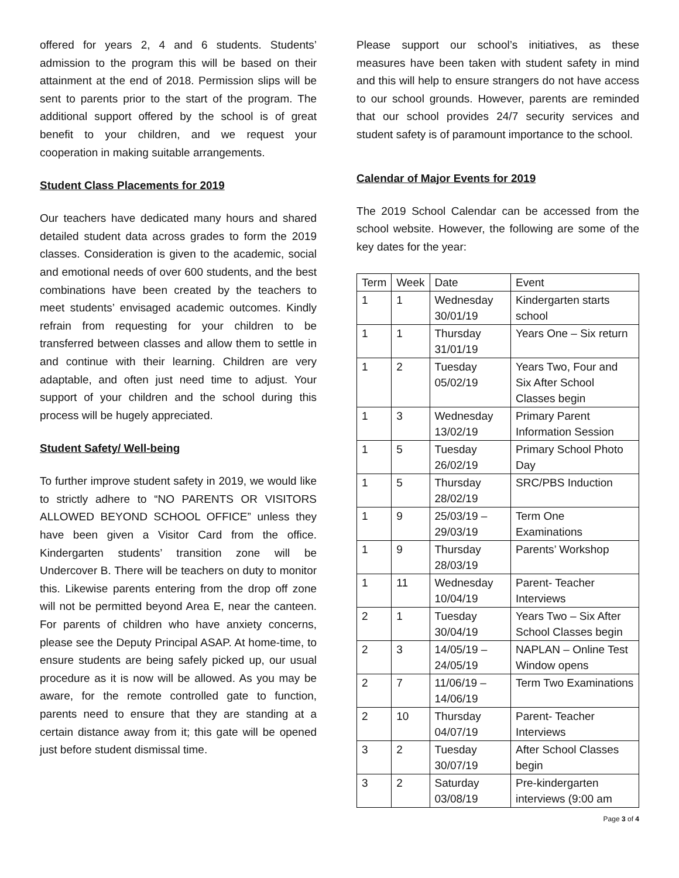offered for years 2, 4 and 6 students. Students’ admission to the program this will be based on their attainment at the end of 2018. Permission slips will be sent to parents prior to the start of the program. The additional support offered by the school is of great benefit to your children, and we request your cooperation in making suitable arrangements.
Student Class Placements for 2019
Our teachers have dedicated many hours and shared detailed student data across grades to form the 2019 classes. Consideration is given to the academic, social and emotional needs of over 600 students, and the best combinations have been created by the teachers to meet students’ envisaged academic outcomes. Kindly refrain from requesting for your children to be transferred between classes and allow them to settle in and continue with their learning. Children are very adaptable, and often just need time to adjust. Your support of your children and the school during this process will be hugely appreciated.
Student Safety/ Well-being
To further improve student safety in 2019, we would like to strictly adhere to “NO PARENTS OR VISITORS ALLOWED BEYOND SCHOOL OFFICE” unless they have been given a Visitor Card from the office. Kindergarten students’ transition zone will be Undercover B. There will be teachers on duty to monitor this. Likewise parents entering from the drop off zone will not be permitted beyond Area E, near the canteen. For parents of children who have anxiety concerns, please see the Deputy Principal ASAP. At home-time, to ensure students are being safely picked up, our usual procedure as it is now will be allowed. As you may be aware, for the remote controlled gate to function, parents need to ensure that they are standing at a certain distance away from it; this gate will be opened just before student dismissal time.
Please support our school’s initiatives, as these measures have been taken with student safety in mind and this will help to ensure strangers do not have access to our school grounds. However, parents are reminded that our school provides 24/7 security services and student safety is of paramount importance to the school.
Calendar of Major Events for 2019
The 2019 School Calendar can be accessed from the school website. However, the following are some of the key dates for the year:
| Term | Week | Date | Event |
| 1 | 1 | Wednesday 30/01/19 | Kindergarten starts school |
| 1 | 1 | Thursday 31/01/19 | Years One – Six return |
| 1 | 2 | Tuesday 05/02/19 | Years Two, Four and Six After School Classes begin |
| 1 | 3 | Wednesday 13/02/19 | Primary Parent Information Session |
| 1 | 5 | Tuesday 26/02/19 | Primary School Photo Day |
| 1 | 5 | Thursday 28/02/19 | SRC/PBS Induction |
| 1 | 9 | 25/03/19 – 29/03/19 | Term One Examinations |
| 1 | 9 | Thursday 28/03/19 | Parents’ Workshop |
| 1 | 11 | Wednesday 10/04/19 | Parent- Teacher Interviews |
| 2 | 1 | Tuesday 30/04/19 | Years Two – Six After School Classes begin |
| 2 | 3 | 14/05/19 – 24/05/19 | NAPLAN – Online Test Window opens |
| 2 | 7 | 11/06/19 – 14/06/19 | Term Two Examinations |
| 2 | 10 | Thursday 04/07/19 | Parent- Teacher Interviews |
| 3 | 2 | Tuesday 30/07/19 | After School Classes begin |
| 3 | 2 | Saturday 03/08/19 | Pre-kindergarten interviews (9:00 am |
Page 3 of 4